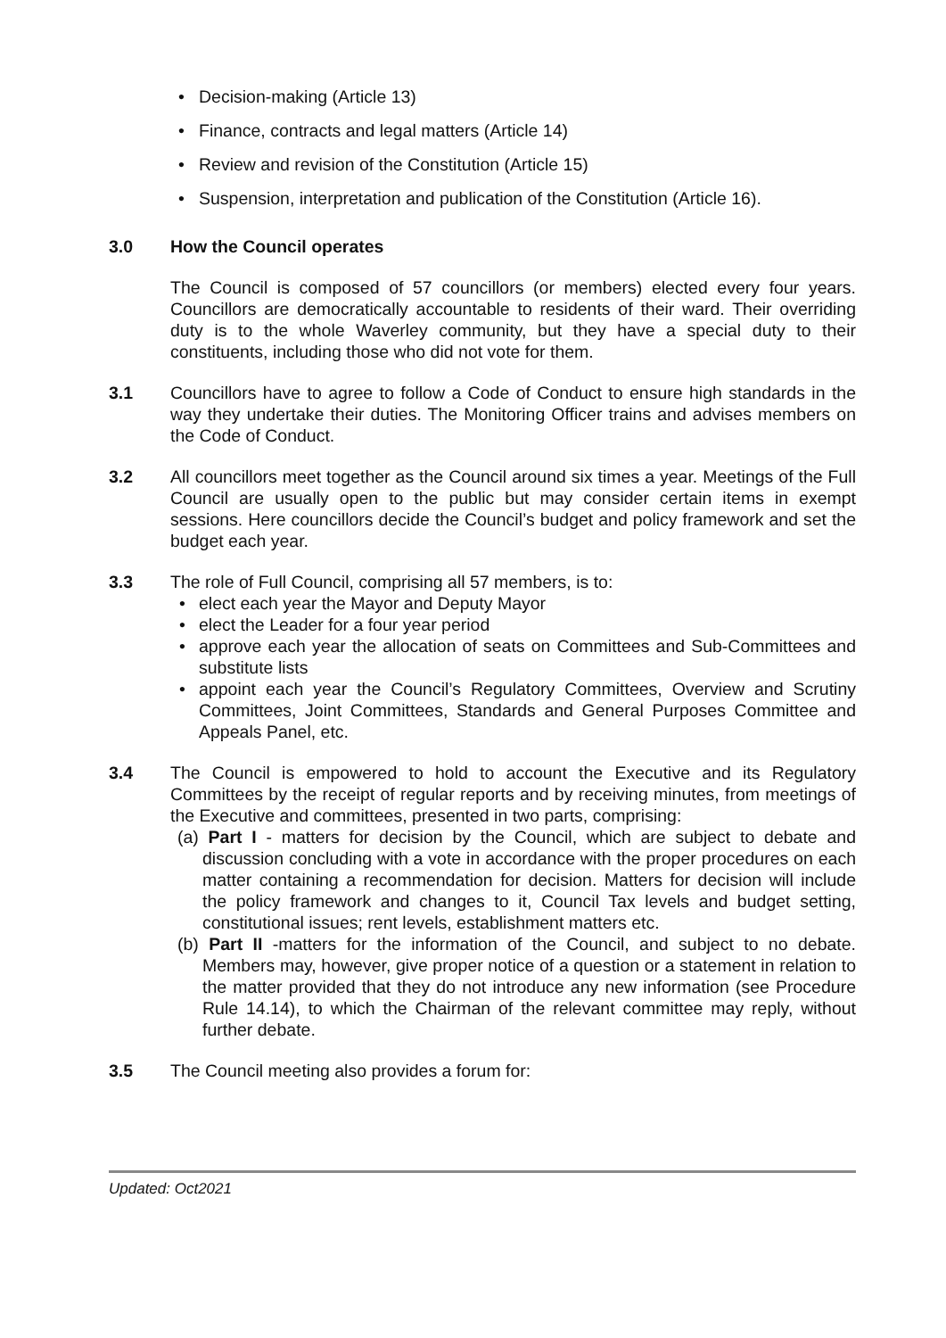Decision-making (Article 13)
Finance, contracts and legal matters (Article 14)
Review and revision of the Constitution (Article 15)
Suspension, interpretation and publication of the Constitution (Article 16).
3.0 How the Council operates
The Council is composed of 57 councillors (or members) elected every four years. Councillors are democratically accountable to residents of their ward. Their overriding duty is to the whole Waverley community, but they have a special duty to their constituents, including those who did not vote for them.
3.1 Councillors have to agree to follow a Code of Conduct to ensure high standards in the way they undertake their duties. The Monitoring Officer trains and advises members on the Code of Conduct.
3.2 All councillors meet together as the Council around six times a year. Meetings of the Full Council are usually open to the public but may consider certain items in exempt sessions. Here councillors decide the Council’s budget and policy framework and set the budget each year.
3.3 The role of Full Council, comprising all 57 members, is to:
elect each year the Mayor and Deputy Mayor
elect the Leader for a four year period
approve each year the allocation of seats on Committees and Sub-Committees and substitute lists
appoint each year the Council’s Regulatory Committees, Overview and Scrutiny Committees, Joint Committees, Standards and General Purposes Committee and Appeals Panel, etc.
3.4 The Council is empowered to hold to account the Executive and its Regulatory Committees by the receipt of regular reports and by receiving minutes, from meetings of the Executive and committees, presented in two parts, comprising:
(a) Part I - matters for decision by the Council, which are subject to debate and discussion concluding with a vote in accordance with the proper procedures on each matter containing a recommendation for decision. Matters for decision will include the policy framework and changes to it, Council Tax levels and budget setting, constitutional issues; rent levels, establishment matters etc.
(b) Part II -matters for the information of the Council, and subject to no debate. Members may, however, give proper notice of a question or a statement in relation to the matter provided that they do not introduce any new information (see Procedure Rule 14.14), to which the Chairman of the relevant committee may reply, without further debate.
3.5 The Council meeting also provides a forum for:
Updated: Oct2021